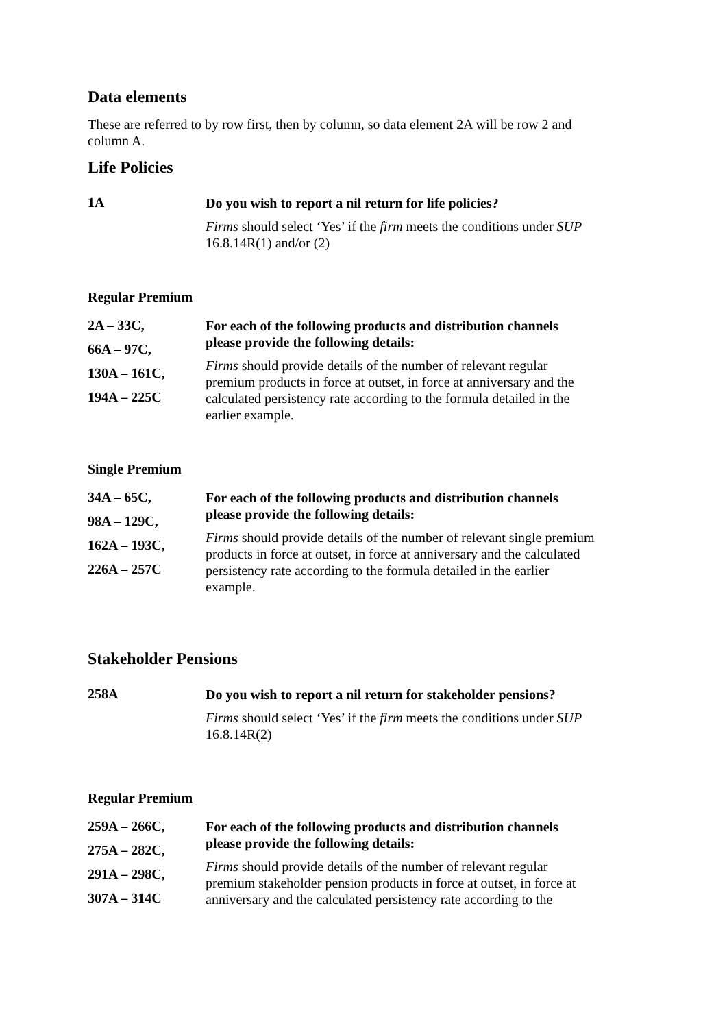Data elements
These are referred to by row first, then by column, so data element 2A will be row 2 and column A.
Life Policies
1A
Do you wish to report a nil return for life policies?
Firms should select ‘Yes’ if the firm meets the conditions under SUP 16.8.14R(1) and/or (2)
Regular Premium
2A – 33C,
66A – 97C,
130A – 161C,
194A – 225C
For each of the following products and distribution channels please provide the following details:
Firms should provide details of the number of relevant regular premium products in force at outset, in force at anniversary and the calculated persistency rate according to the formula detailed in the earlier example.
Single Premium
34A – 65C,
98A – 129C,
162A – 193C,
226A – 257C
For each of the following products and distribution channels please provide the following details:
Firms should provide details of the number of relevant single premium products in force at outset, in force at anniversary and the calculated persistency rate according to the formula detailed in the earlier example.
Stakeholder Pensions
258A
Do you wish to report a nil return for stakeholder pensions?
Firms should select ‘Yes’ if the firm meets the conditions under SUP 16.8.14R(2)
Regular Premium
259A – 266C,
275A – 282C,
291A – 298C,
307A – 314C
For each of the following products and distribution channels please provide the following details:
Firms should provide details of the number of relevant regular premium stakeholder pension products in force at outset, in force at anniversary and the calculated persistency rate according to the